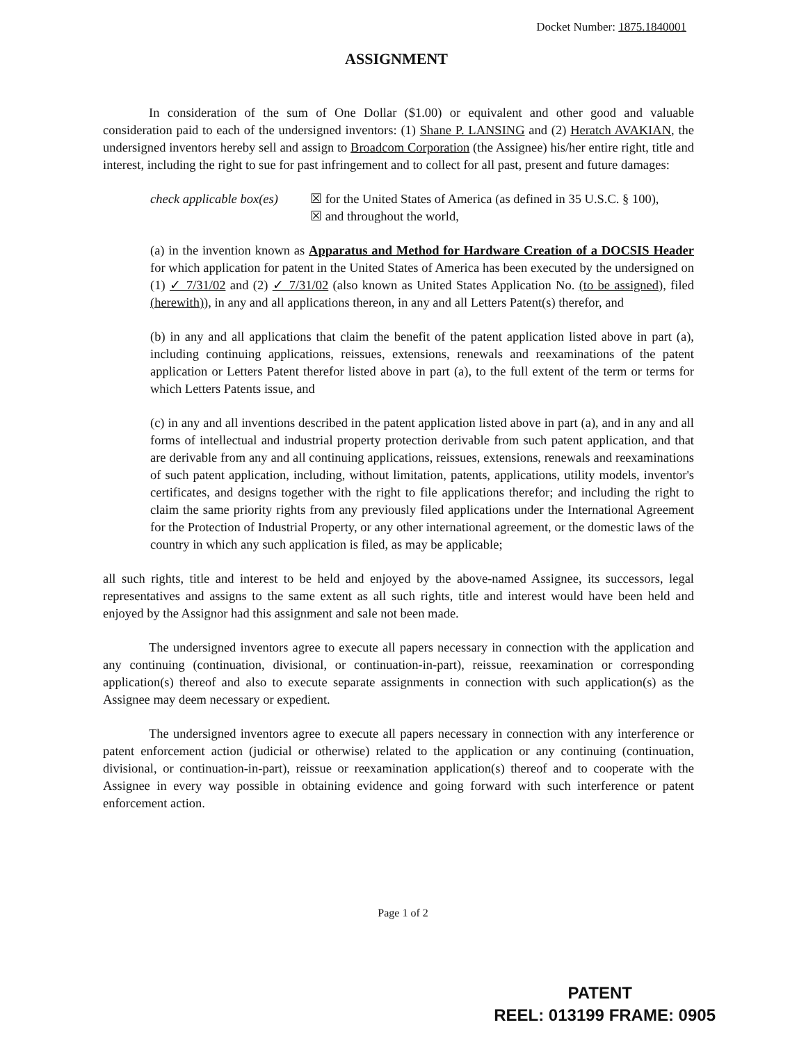Docket Number: 1875.1840001
ASSIGNMENT
In consideration of the sum of One Dollar ($1.00) or equivalent and other good and valuable consideration paid to each of the undersigned inventors: (1) Shane P. LANSING and (2) Heratch AVAKIAN, the undersigned inventors hereby sell and assign to Broadcom Corporation (the Assignee) his/her entire right, title and interest, including the right to sue for past infringement and to collect for all past, present and future damages:
check applicable box(es)
☒ for the United States of America (as defined in 35 U.S.C. § 100),
☒ and throughout the world,
(a) in the invention known as Apparatus and Method for Hardware Creation of a DOCSIS Header for which application for patent in the United States of America has been executed by the undersigned on (1) ✓ 7/31/02 and (2) ✓ 7/31/02 (also known as United States Application No. (to be assigned), filed (herewith)), in any and all applications thereon, in any and all Letters Patent(s) therefor, and
(b) in any and all applications that claim the benefit of the patent application listed above in part (a), including continuing applications, reissues, extensions, renewals and reexaminations of the patent application or Letters Patent therefor listed above in part (a), to the full extent of the term or terms for which Letters Patents issue, and
(c) in any and all inventions described in the patent application listed above in part (a), and in any and all forms of intellectual and industrial property protection derivable from such patent application, and that are derivable from any and all continuing applications, reissues, extensions, renewals and reexaminations of such patent application, including, without limitation, patents, applications, utility models, inventor's certificates, and designs together with the right to file applications therefor; and including the right to claim the same priority rights from any previously filed applications under the International Agreement for the Protection of Industrial Property, or any other international agreement, or the domestic laws of the country in which any such application is filed, as may be applicable;
all such rights, title and interest to be held and enjoyed by the above-named Assignee, its successors, legal representatives and assigns to the same extent as all such rights, title and interest would have been held and enjoyed by the Assignor had this assignment and sale not been made.
The undersigned inventors agree to execute all papers necessary in connection with the application and any continuing (continuation, divisional, or continuation-in-part), reissue, reexamination or corresponding application(s) thereof and also to execute separate assignments in connection with such application(s) as the Assignee may deem necessary or expedient.
The undersigned inventors agree to execute all papers necessary in connection with any interference or patent enforcement action (judicial or otherwise) related to the application or any continuing (continuation, divisional, or continuation-in-part), reissue or reexamination application(s) thereof and to cooperate with the Assignee in every way possible in obtaining evidence and going forward with such interference or patent enforcement action.
Page 1 of 2
PATENT
REEL: 013199 FRAME: 0905